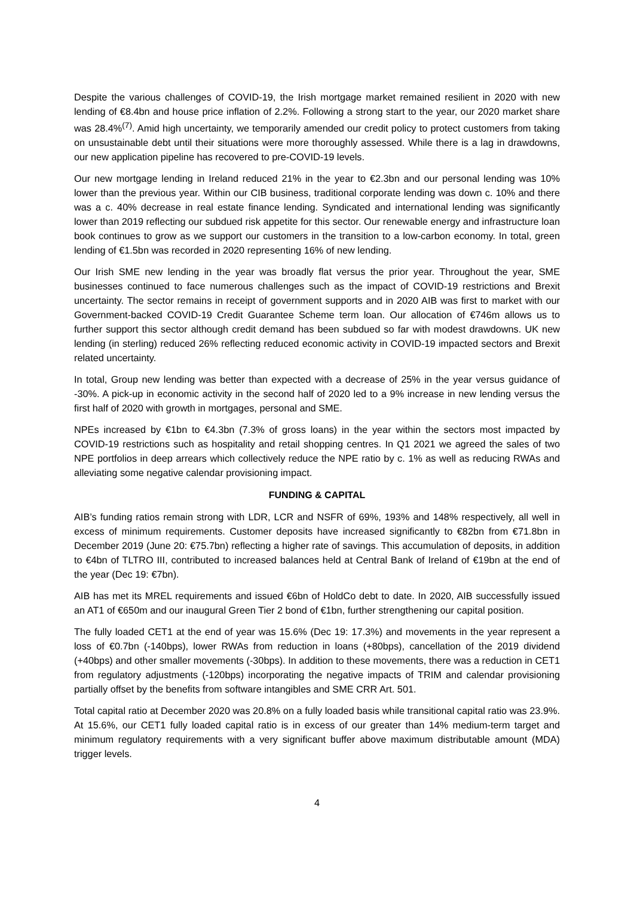Despite the various challenges of COVID-19, the Irish mortgage market remained resilient in 2020 with new lending of €8.4bn and house price inflation of 2.2%. Following a strong start to the year, our 2020 market share was 28.4%<sup>(7)</sup>. Amid high uncertainty, we temporarily amended our credit policy to protect customers from taking on unsustainable debt until their situations were more thoroughly assessed. While there is a lag in drawdowns, our new application pipeline has recovered to pre-COVID-19 levels.
Our new mortgage lending in Ireland reduced 21% in the year to €2.3bn and our personal lending was 10% lower than the previous year. Within our CIB business, traditional corporate lending was down c. 10% and there was a c. 40% decrease in real estate finance lending. Syndicated and international lending was significantly lower than 2019 reflecting our subdued risk appetite for this sector. Our renewable energy and infrastructure loan book continues to grow as we support our customers in the transition to a low-carbon economy. In total, green lending of €1.5bn was recorded in 2020 representing 16% of new lending.
Our Irish SME new lending in the year was broadly flat versus the prior year. Throughout the year, SME businesses continued to face numerous challenges such as the impact of COVID-19 restrictions and Brexit uncertainty. The sector remains in receipt of government supports and in 2020 AIB was first to market with our Government-backed COVID-19 Credit Guarantee Scheme term loan. Our allocation of €746m allows us to further support this sector although credit demand has been subdued so far with modest drawdowns. UK new lending (in sterling) reduced 26% reflecting reduced economic activity in COVID-19 impacted sectors and Brexit related uncertainty.
In total, Group new lending was better than expected with a decrease of 25% in the year versus guidance of -30%. A pick-up in economic activity in the second half of 2020 led to a 9% increase in new lending versus the first half of 2020 with growth in mortgages, personal and SME.
NPEs increased by €1bn to €4.3bn (7.3% of gross loans) in the year within the sectors most impacted by COVID-19 restrictions such as hospitality and retail shopping centres. In Q1 2021 we agreed the sales of two NPE portfolios in deep arrears which collectively reduce the NPE ratio by c. 1% as well as reducing RWAs and alleviating some negative calendar provisioning impact.
FUNDING & CAPITAL
AIB’s funding ratios remain strong with LDR, LCR and NSFR of 69%, 193% and 148% respectively, all well in excess of minimum requirements. Customer deposits have increased significantly to €82bn from €71.8bn in December 2019 (June 20: €75.7bn) reflecting a higher rate of savings. This accumulation of deposits, in addition to €4bn of TLTRO III, contributed to increased balances held at Central Bank of Ireland of €19bn at the end of the year (Dec 19: €7bn).
AIB has met its MREL requirements and issued €6bn of HoldCo debt to date. In 2020, AIB successfully issued an AT1 of €650m and our inaugural Green Tier 2 bond of €1bn, further strengthening our capital position.
The fully loaded CET1 at the end of year was 15.6% (Dec 19: 17.3%) and movements in the year represent a loss of €0.7bn (-140bps), lower RWAs from reduction in loans (+80bps), cancellation of the 2019 dividend (+40bps) and other smaller movements (-30bps). In addition to these movements, there was a reduction in CET1 from regulatory adjustments (-120bps) incorporating the negative impacts of TRIM and calendar provisioning partially offset by the benefits from software intangibles and SME CRR Art. 501.
Total capital ratio at December 2020 was 20.8% on a fully loaded basis while transitional capital ratio was 23.9%. At 15.6%, our CET1 fully loaded capital ratio is in excess of our greater than 14% medium-term target and minimum regulatory requirements with a very significant buffer above maximum distributable amount (MDA) trigger levels.
4